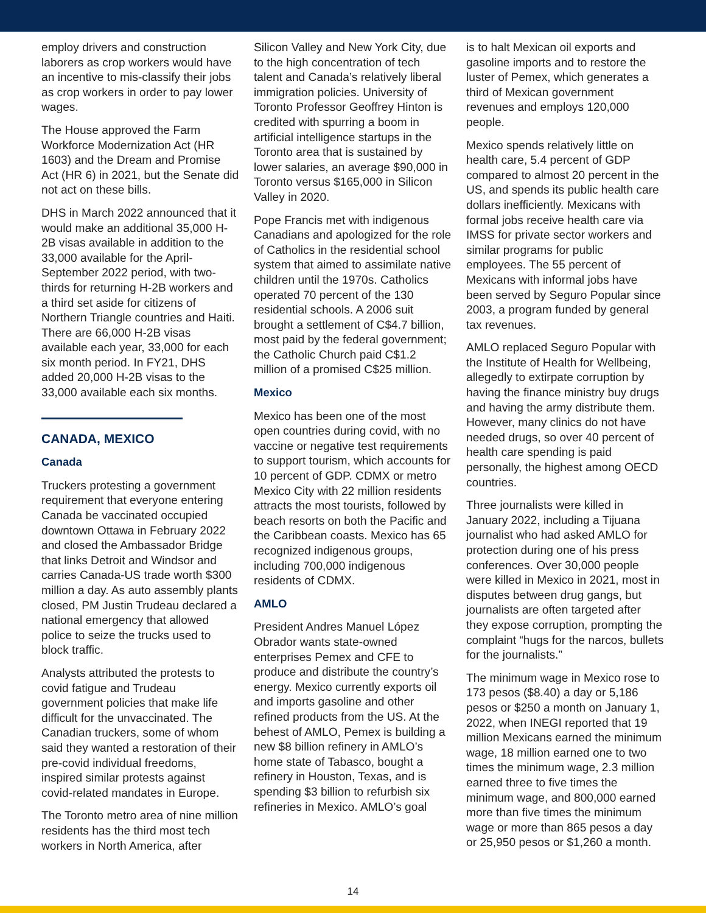employ drivers and construction laborers as crop workers would have an incentive to mis-classify their jobs as crop workers in order to pay lower wages.
The House approved the Farm Workforce Modernization Act (HR 1603) and the Dream and Promise Act (HR 6) in 2021, but the Senate did not act on these bills.
DHS in March 2022 announced that it would make an additional 35,000 H-2B visas available in addition to the 33,000 available for the April-September 2022 period, with two-thirds for returning H-2B workers and a third set aside for citizens of Northern Triangle countries and Haiti. There are 66,000 H-2B visas available each year, 33,000 for each six month period. In FY21, DHS added 20,000 H-2B visas to the 33,000 available each six months.
CANADA, MEXICO
Canada
Truckers protesting a government requirement that everyone entering Canada be vaccinated occupied downtown Ottawa in February 2022 and closed the Ambassador Bridge that links Detroit and Windsor and carries Canada-US trade worth $300 million a day. As auto assembly plants closed, PM Justin Trudeau declared a national emergency that allowed police to seize the trucks used to block traffic.
Analysts attributed the protests to covid fatigue and Trudeau government policies that make life difficult for the unvaccinated. The Canadian truckers, some of whom said they wanted a restoration of their pre-covid individual freedoms, inspired similar protests against covid-related mandates in Europe.
The Toronto metro area of nine million residents has the third most tech workers in North America, after
Silicon Valley and New York City, due to the high concentration of tech talent and Canada’s relatively liberal immigration policies. University of Toronto Professor Geoffrey Hinton is credited with spurring a boom in artificial intelligence startups in the Toronto area that is sustained by lower salaries, an average $90,000 in Toronto versus $165,000 in Silicon Valley in 2020.
Pope Francis met with indigenous Canadians and apologized for the role of Catholics in the residential school system that aimed to assimilate native children until the 1970s. Catholics operated 70 percent of the 130 residential schools. A 2006 suit brought a settlement of C$4.7 billion, most paid by the federal government; the Catholic Church paid C$1.2 million of a promised C$25 million.
Mexico
Mexico has been one of the most open countries during covid, with no vaccine or negative test requirements to support tourism, which accounts for 10 percent of GDP. CDMX or metro Mexico City with 22 million residents attracts the most tourists, followed by beach resorts on both the Pacific and the Caribbean coasts. Mexico has 65 recognized indigenous groups, including 700,000 indigenous residents of CDMX.
AMLO
President Andres Manuel López Obrador wants state-owned enterprises Pemex and CFE to produce and distribute the country’s energy. Mexico currently exports oil and imports gasoline and other refined products from the US. At the behest of AMLO, Pemex is building a new $8 billion refinery in AMLO’s home state of Tabasco, bought a refinery in Houston, Texas, and is spending $3 billion to refurbish six refineries in Mexico. AMLO’s goal
is to halt Mexican oil exports and gasoline imports and to restore the luster of Pemex, which generates a third of Mexican government revenues and employs 120,000 people.
Mexico spends relatively little on health care, 5.4 percent of GDP compared to almost 20 percent in the US, and spends its public health care dollars inefficiently. Mexicans with formal jobs receive health care via IMSS for private sector workers and similar programs for public employees. The 55 percent of Mexicans with informal jobs have been served by Seguro Popular since 2003, a program funded by general tax revenues.
AMLO replaced Seguro Popular with the Institute of Health for Wellbeing, allegedly to extirpate corruption by having the finance ministry buy drugs and having the army distribute them. However, many clinics do not have needed drugs, so over 40 percent of health care spending is paid personally, the highest among OECD countries.
Three journalists were killed in January 2022, including a Tijuana journalist who had asked AMLO for protection during one of his press conferences. Over 30,000 people were killed in Mexico in 2021, most in disputes between drug gangs, but journalists are often targeted after they expose corruption, prompting the complaint “hugs for the narcos, bullets for the journalists.”
The minimum wage in Mexico rose to 173 pesos ($8.40) a day or 5,186 pesos or $250 a month on January 1, 2022, when INEGI reported that 19 million Mexicans earned the minimum wage, 18 million earned one to two times the minimum wage, 2.3 million earned three to five times the minimum wage, and 800,000 earned more than five times the minimum wage or more than 865 pesos a day or 25,950 pesos or $1,260 a month.
14